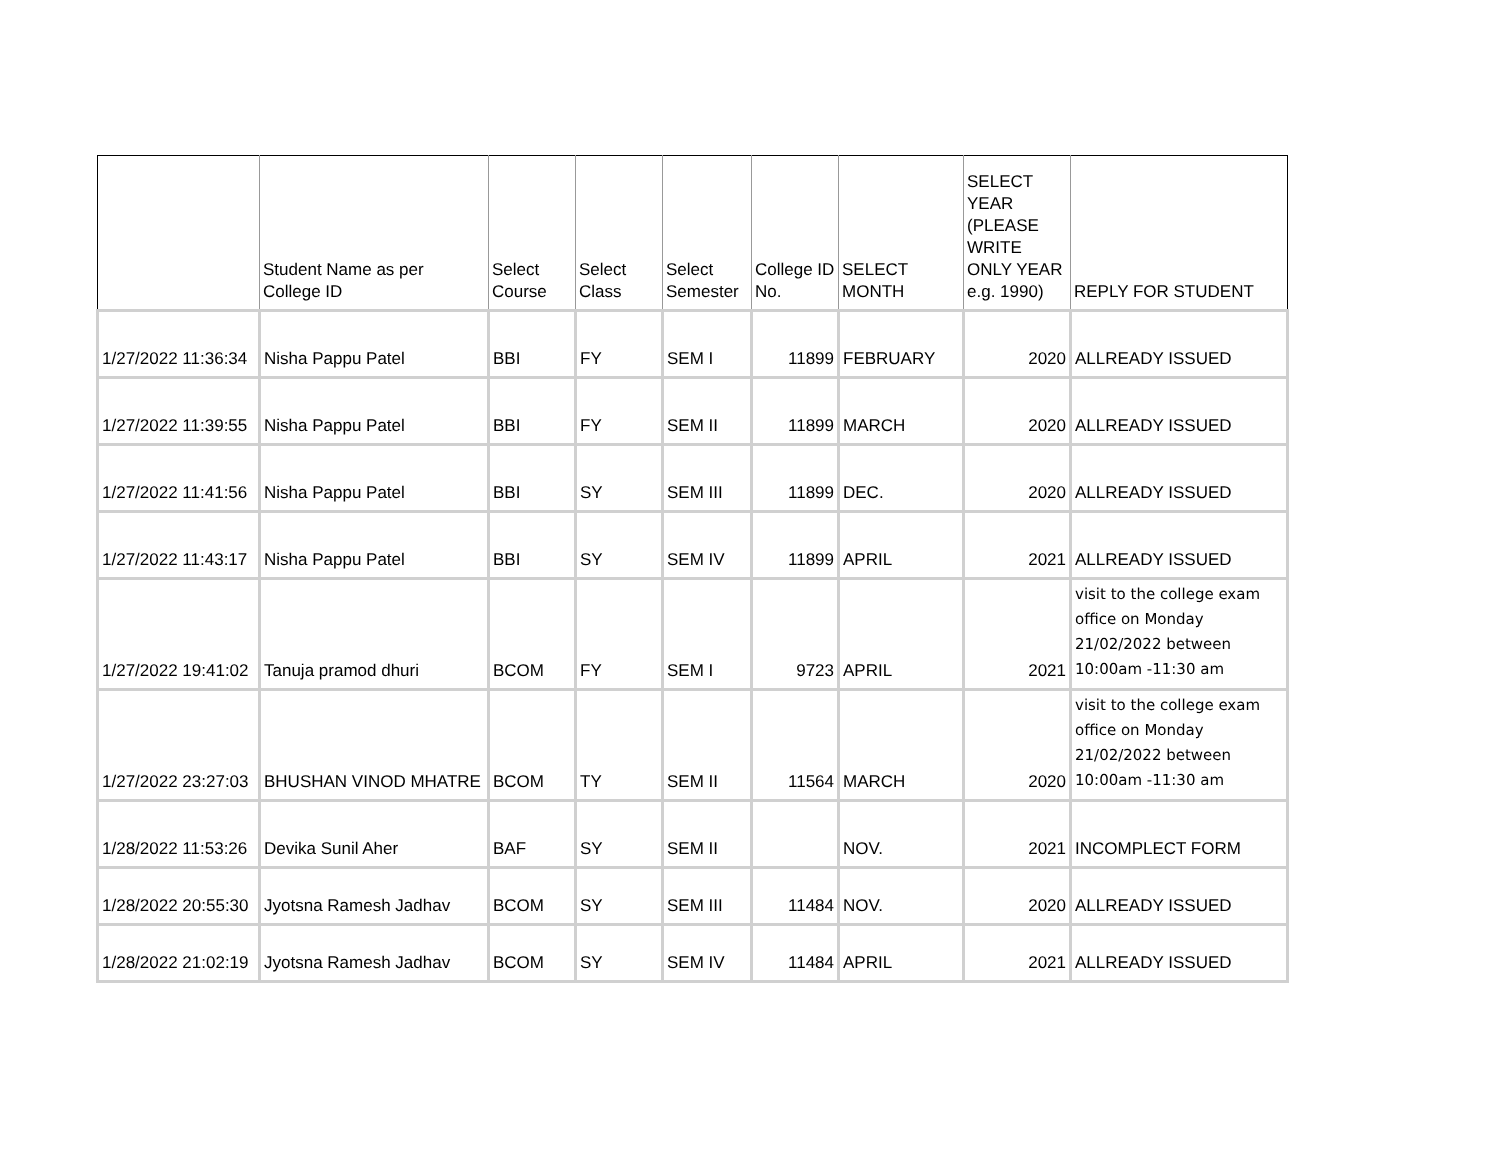| | Student Name as per College ID | Select Course | Select Class | Select Semester | College ID No. | SELECT MONTH | SELECT YEAR (PLEASE WRITE ONLY YEAR e.g. 1990) | REPLY FOR STUDENT |
| --- | --- | --- | --- | --- | --- | --- | --- | --- |
| 1/27/2022 11:36:34 | Nisha Pappu Patel | BBI | FY | SEM I | 11899 | FEBRUARY | 2020 | ALLREADY ISSUED |
| 1/27/2022 11:39:55 | Nisha Pappu Patel | BBI | FY | SEM II | 11899 | MARCH | 2020 | ALLREADY ISSUED |
| 1/27/2022 11:41:56 | Nisha Pappu Patel | BBI | SY | SEM III | 11899 | DEC. | 2020 | ALLREADY ISSUED |
| 1/27/2022 11:43:17 | Nisha Pappu Patel | BBI | SY | SEM IV | 11899 | APRIL | 2021 | ALLREADY ISSUED |
| 1/27/2022 19:41:02 | Tanuja pramod dhuri | BCOM | FY | SEM I | 9723 | APRIL | 2021 | visit to the college exam office on Monday 21/02/2022 between 10:00am -11:30 am |
| 1/27/2022 23:27:03 | BHUSHAN VINOD MHATRE | BCOM | TY | SEM II | 11564 | MARCH | 2020 | visit to the college exam office on Monday 21/02/2022 between 10:00am -11:30 am |
| 1/28/2022 11:53:26 | Devika Sunil Aher | BAF | SY | SEM II | | NOV. | 2021 | INCOMPLECT FORM |
| 1/28/2022 20:55:30 | Jyotsna Ramesh Jadhav | BCOM | SY | SEM III | 11484 | NOV. | 2020 | ALLREADY ISSUED |
| 1/28/2022 21:02:19 | Jyotsna Ramesh Jadhav | BCOM | SY | SEM IV | 11484 | APRIL | 2021 | ALLREADY ISSUED |